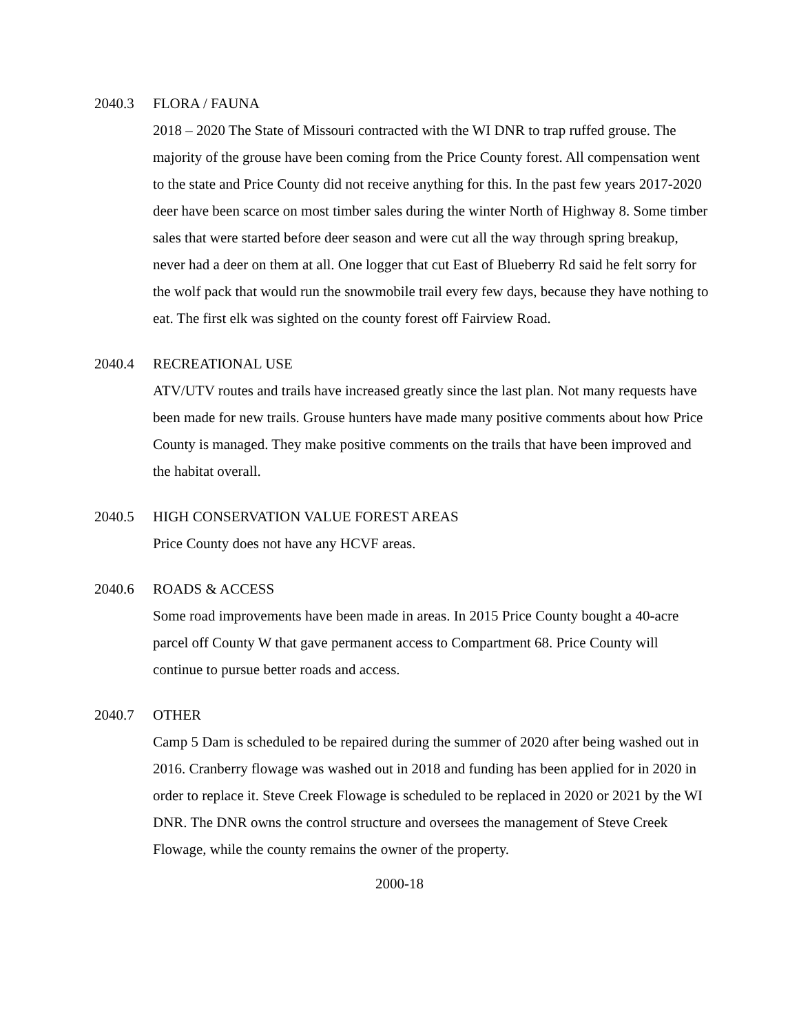2040.3 FLORA / FAUNA
2018 – 2020 The State of Missouri contracted with the WI DNR to trap ruffed grouse. The majority of the grouse have been coming from the Price County forest. All compensation went to the state and Price County did not receive anything for this. In the past few years 2017-2020 deer have been scarce on most timber sales during the winter North of Highway 8. Some timber sales that were started before deer season and were cut all the way through spring breakup, never had a deer on them at all. One logger that cut East of Blueberry Rd said he felt sorry for the wolf pack that would run the snowmobile trail every few days, because they have nothing to eat. The first elk was sighted on the county forest off Fairview Road.
2040.4 RECREATIONAL USE
ATV/UTV routes and trails have increased greatly since the last plan. Not many requests have been made for new trails. Grouse hunters have made many positive comments about how Price County is managed. They make positive comments on the trails that have been improved and the habitat overall.
2040.5 HIGH CONSERVATION VALUE FOREST AREAS
Price County does not have any HCVF areas.
2040.6 ROADS & ACCESS
Some road improvements have been made in areas. In 2015 Price County bought a 40-acre parcel off County W that gave permanent access to Compartment 68. Price County will continue to pursue better roads and access.
2040.7 OTHER
Camp 5 Dam is scheduled to be repaired during the summer of 2020 after being washed out in 2016. Cranberry flowage was washed out in 2018 and funding has been applied for in 2020 in order to replace it. Steve Creek Flowage is scheduled to be replaced in 2020 or 2021 by the WI DNR. The DNR owns the control structure and oversees the management of Steve Creek Flowage, while the county remains the owner of the property.
2000-18